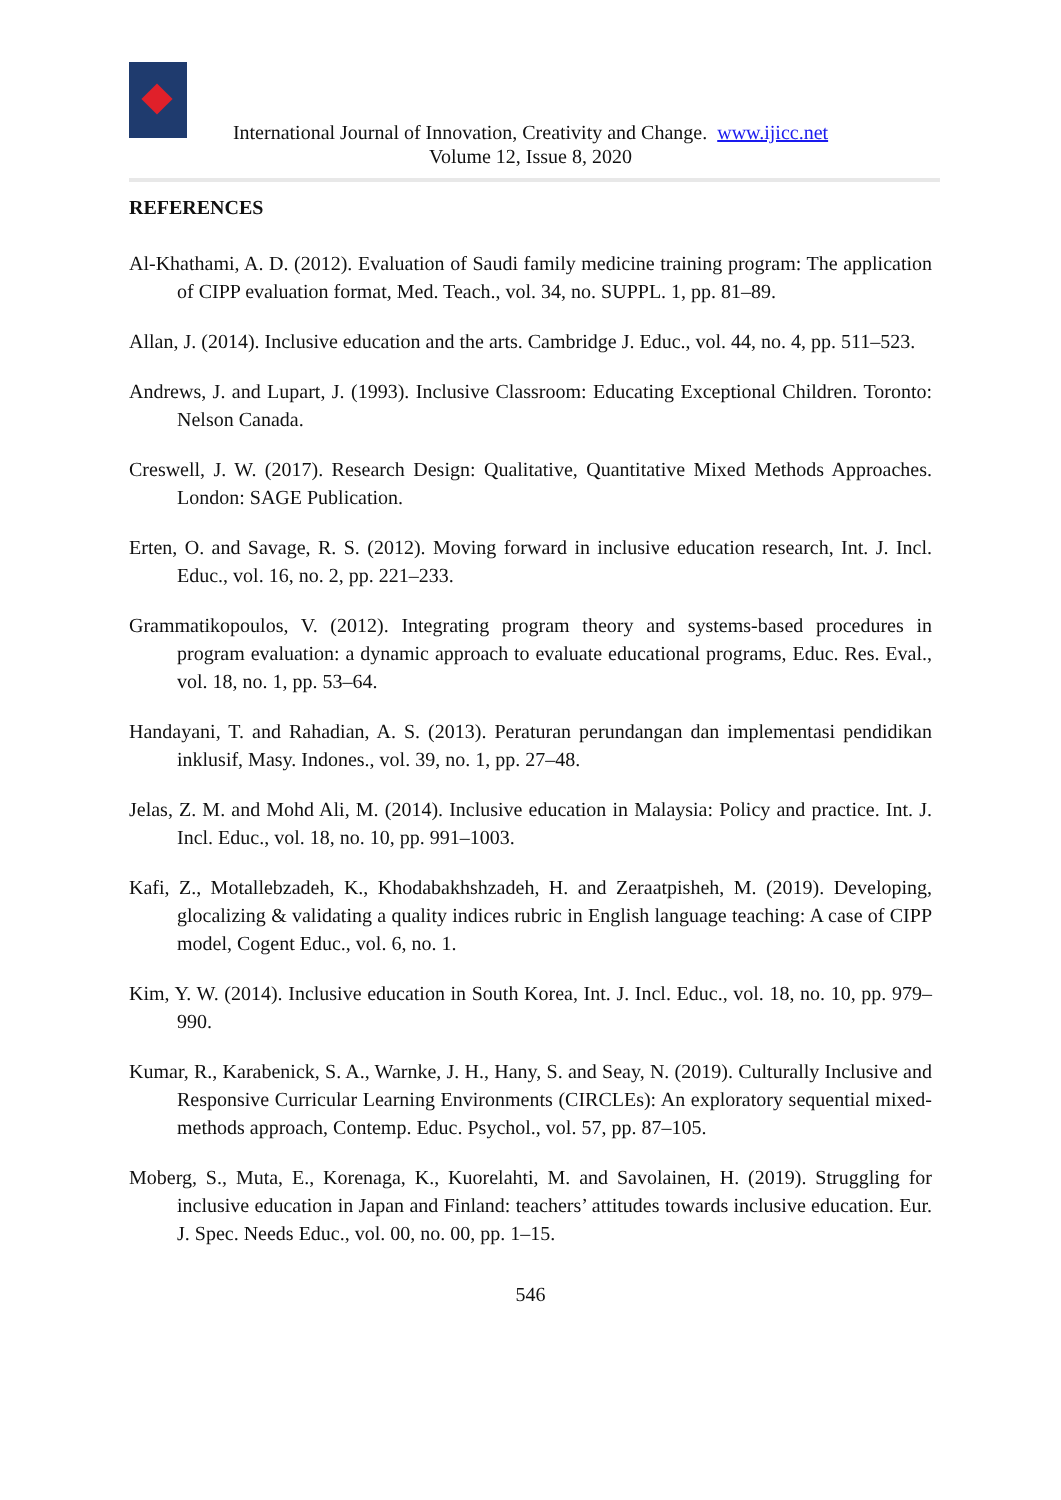International Journal of Innovation, Creativity and Change. www.ijicc.net
Volume 12, Issue 8, 2020
REFERENCES
Al-Khathami, A. D. (2012). Evaluation of Saudi family medicine training program: The application of CIPP evaluation format, Med. Teach., vol. 34, no. SUPPL. 1, pp. 81–89.
Allan, J. (2014). Inclusive education and the arts. Cambridge J. Educ., vol. 44, no. 4, pp. 511–523.
Andrews, J. and Lupart, J. (1993). Inclusive Classroom: Educating Exceptional Children. Toronto: Nelson Canada.
Creswell, J. W. (2017). Research Design: Qualitative, Quantitative Mixed Methods Approaches. London: SAGE Publication.
Erten, O. and Savage, R. S. (2012). Moving forward in inclusive education research, Int. J. Incl. Educ., vol. 16, no. 2, pp. 221–233.
Grammatikopoulos, V. (2012). Integrating program theory and systems-based procedures in program evaluation: a dynamic approach to evaluate educational programs, Educ. Res. Eval., vol. 18, no. 1, pp. 53–64.
Handayani, T. and Rahadian, A. S. (2013). Peraturan perundangan dan implementasi pendidikan inklusif, Masy. Indones., vol. 39, no. 1, pp. 27–48.
Jelas, Z. M. and Mohd Ali, M. (2014). Inclusive education in Malaysia: Policy and practice. Int. J. Incl. Educ., vol. 18, no. 10, pp. 991–1003.
Kafi, Z., Motallebzadeh, K., Khodabakhshzadeh, H. and Zeraatpisheh, M. (2019). Developing, glocalizing & validating a quality indices rubric in English language teaching: A case of CIPP model, Cogent Educ., vol. 6, no. 1.
Kim, Y. W. (2014). Inclusive education in South Korea, Int. J. Incl. Educ., vol. 18, no. 10, pp. 979–990.
Kumar, R., Karabenick, S. A., Warnke, J. H., Hany, S. and Seay, N. (2019). Culturally Inclusive and Responsive Curricular Learning Environments (CIRCLEs): An exploratory sequential mixed-methods approach, Contemp. Educ. Psychol., vol. 57, pp. 87–105.
Moberg, S., Muta, E., Korenaga, K., Kuorelahti, M. and Savolainen, H. (2019). Struggling for inclusive education in Japan and Finland: teachers’ attitudes towards inclusive education. Eur. J. Spec. Needs Educ., vol. 00, no. 00, pp. 1–15.
546